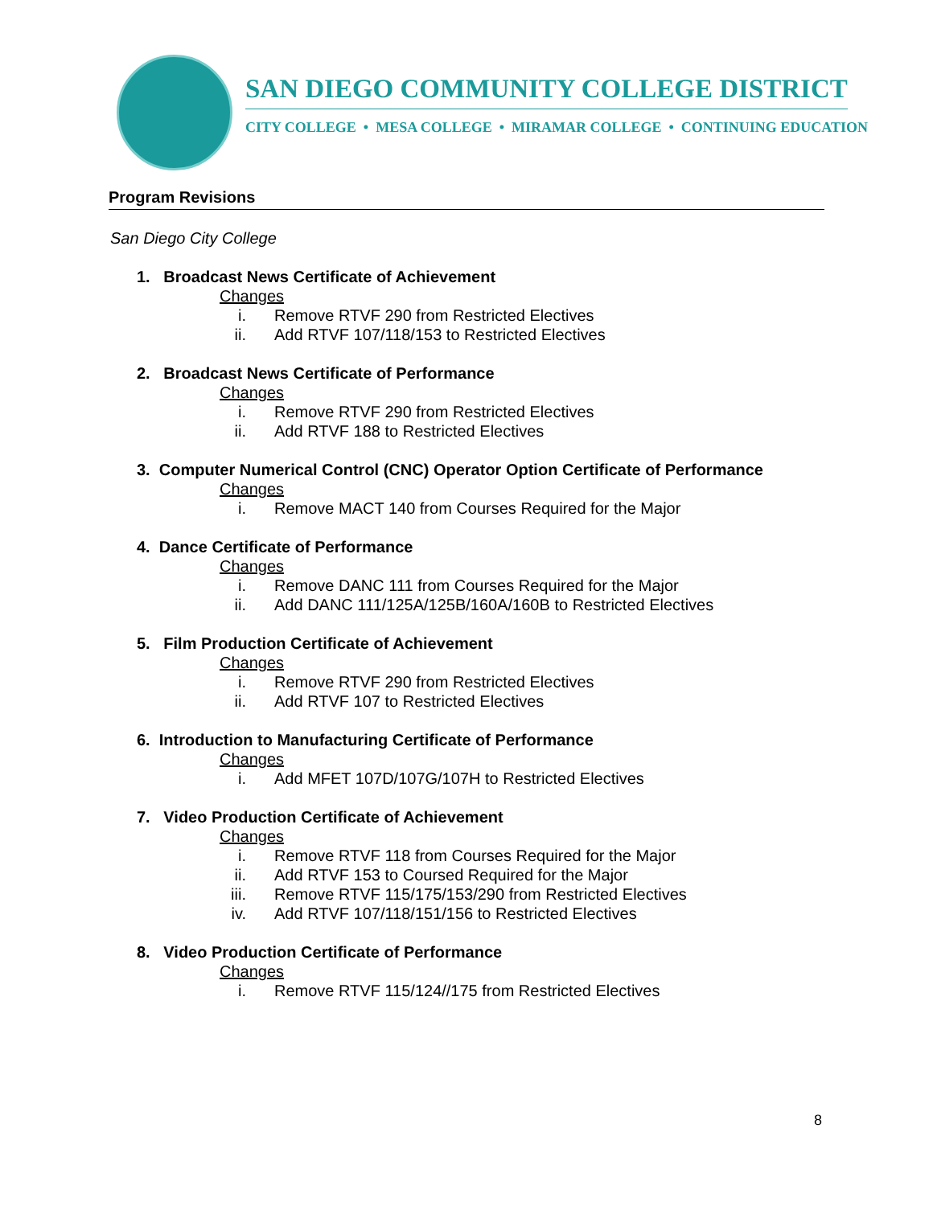SAN DIEGO COMMUNITY COLLEGE DISTRICT
CITY COLLEGE • MESA COLLEGE • MIRAMAR COLLEGE • CONTINUING EDUCATION
Program Revisions
San Diego City College
1. Broadcast News Certificate of Achievement
Changes
i. Remove RTVF 290 from Restricted Electives
ii. Add RTVF 107/118/153 to Restricted Electives
2. Broadcast News Certificate of Performance
Changes
i. Remove RTVF 290 from Restricted Electives
ii. Add RTVF 188 to Restricted Electives
3. Computer Numerical Control (CNC) Operator Option Certificate of Performance
Changes
i. Remove MACT 140 from Courses Required for the Major
4. Dance Certificate of Performance
Changes
i. Remove DANC 111 from Courses Required for the Major
ii. Add DANC 111/125A/125B/160A/160B to Restricted Electives
5. Film Production Certificate of Achievement
Changes
i. Remove RTVF 290 from Restricted Electives
ii. Add RTVF 107 to Restricted Electives
6. Introduction to Manufacturing Certificate of Performance
Changes
i. Add MFET 107D/107G/107H to Restricted Electives
7. Video Production Certificate of Achievement
Changes
i. Remove RTVF 118 from Courses Required for the Major
ii. Add RTVF 153 to Coursed Required for the Major
iii. Remove RTVF 115/175/153/290 from Restricted Electives
iv. Add RTVF 107/118/151/156 to Restricted Electives
8. Video Production Certificate of Performance
Changes
i. Remove RTVF 115/124//175 from Restricted Electives
8